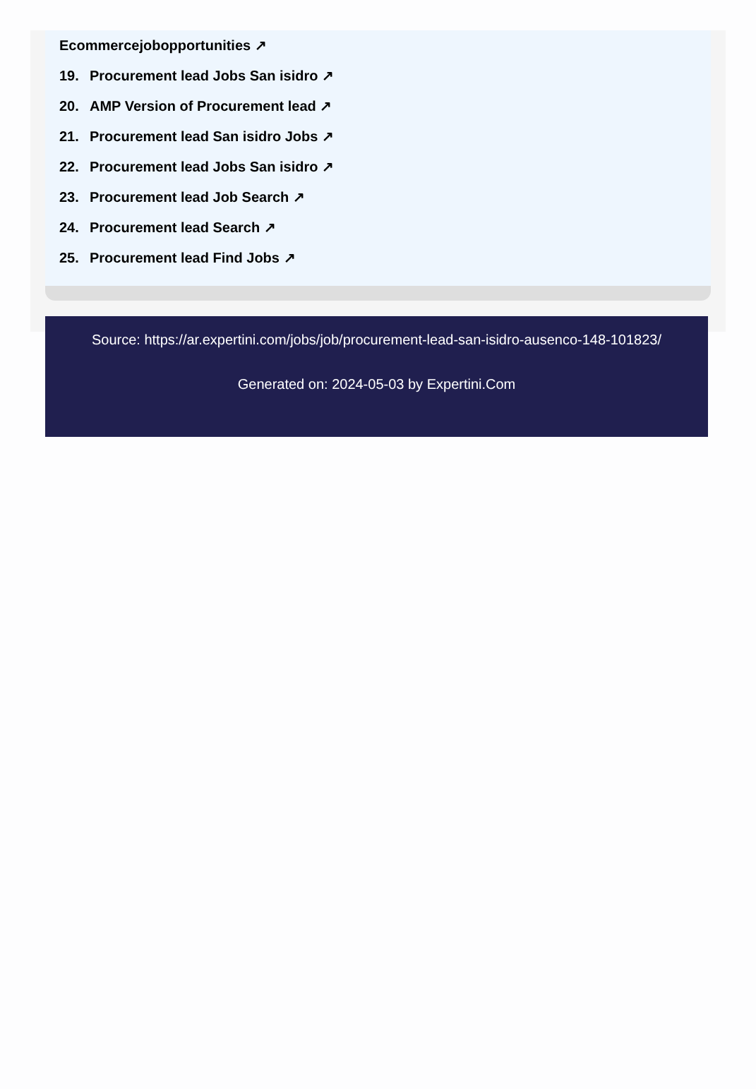Ecommercejobopportunities ↗
19. Procurement lead Jobs San isidro ↗
20. AMP Version of Procurement lead ↗
21. Procurement lead San isidro Jobs ↗
22. Procurement lead Jobs San isidro ↗
23. Procurement lead Job Search ↗
24. Procurement lead Search ↗
25. Procurement lead Find Jobs ↗
Source: https://ar.expertini.com/jobs/job/procurement-lead-san-isidro-ausenco-148-101823/
Generated on: 2024-05-03 by Expertini.Com